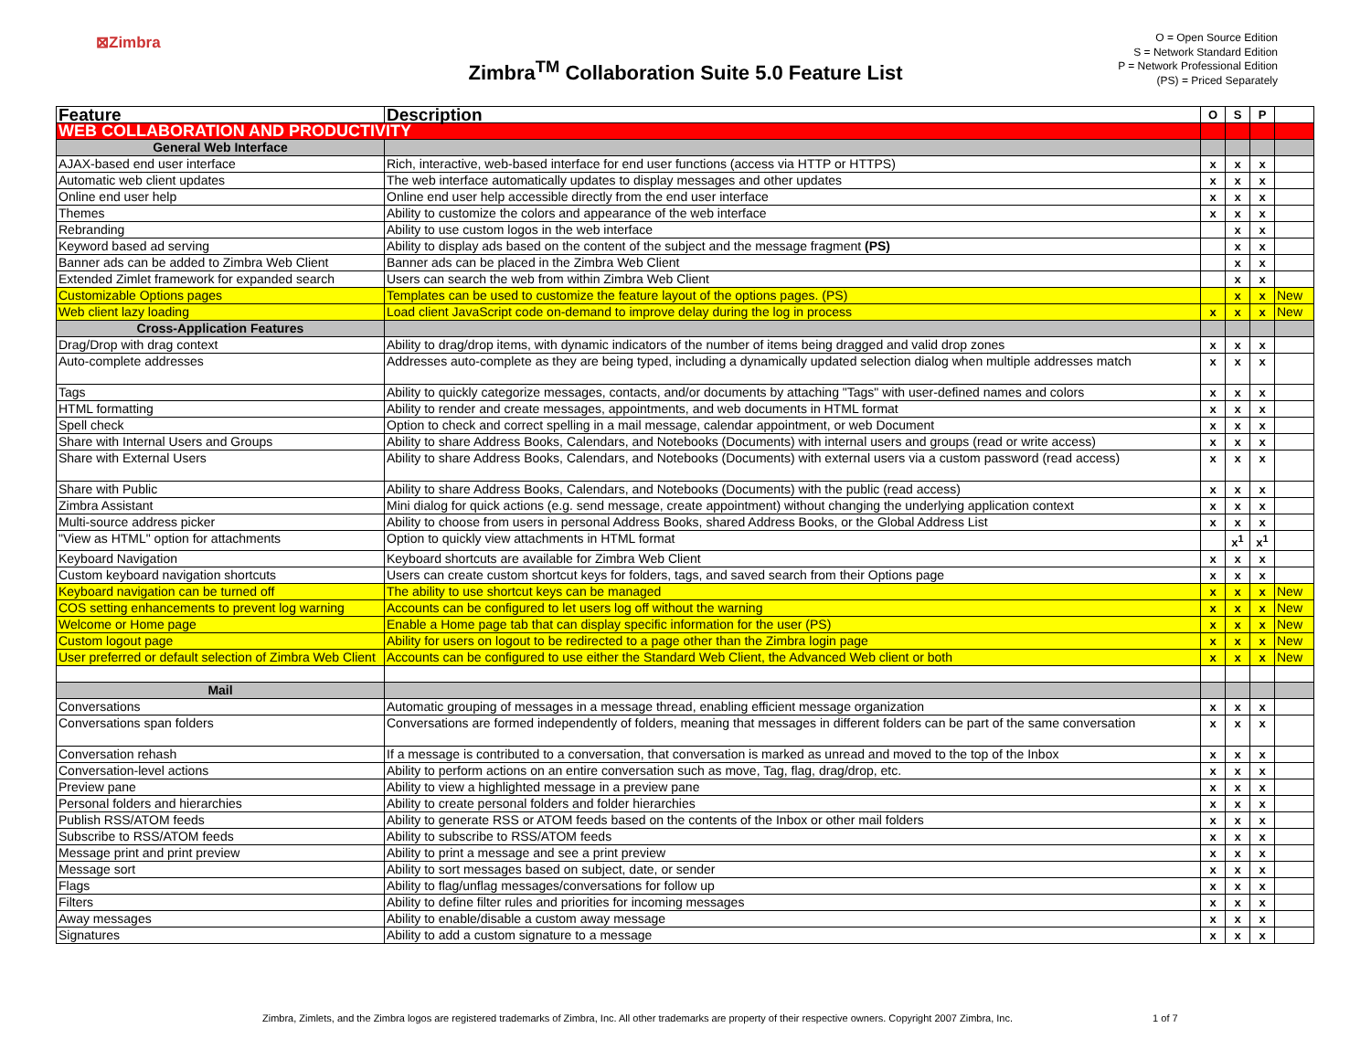⊠Zimbra
Zimbra<sup>TM</sup> Collaboration Suite 5.0 Feature List
O = Open Source Edition
S = Network Standard Edition
P = Network Professional Edition
(PS) = Priced Separately
| Feature | Description | O | S | P | |
| --- | --- | --- | --- | --- | --- |
| WEB COLLABORATION AND PRODUCTIVITY | | | | | |
| General Web Interface | | | | | |
| AJAX-based end user interface | Rich, interactive, web-based interface for end user functions (access via HTTP or HTTPS) | x | x | x | |
| Automatic web client updates | The web interface automatically updates to display messages and other updates | x | x | x | |
| Online end user help | Online end user help accessible directly from the end user interface | x | x | x | |
| Themes | Ability to customize the colors and appearance of the web interface | x | x | x | |
| Rebranding | Ability to use custom logos in the web interface | | x | x | |
| Keyword based ad serving | Ability to display ads based on the content of the subject and the message fragment (PS) | | x | x | |
| Banner ads can be added to Zimbra Web Client | Banner ads can be placed in the Zimbra Web Client | | x | x | |
| Extended Zimlet framework for expanded search | Users can search the web from within Zimbra Web Client | | x | x | |
| Customizable Options pages | Templates can be used to customize the feature layout of the options pages. (PS) | | x | x | New |
| Web client lazy loading | Load client JavaScript code on-demand to improve delay during the log in process | x | x | x | New |
| Cross-Application Features | | | | | |
| Drag/Drop with drag context | Ability to drag/drop items, with dynamic indicators of the number of items being dragged and valid drop zones | x | x | x | |
| Auto-complete addresses | Addresses auto-complete as they are being typed, including a dynamically updated selection dialog when multiple addresses match | x | x | x | |
| Tags | Ability to quickly categorize messages, contacts, and/or documents by attaching "Tags" with user-defined names and colors | x | x | x | |
| HTML formatting | Ability to render and create messages, appointments, and web documents in HTML format | x | x | x | |
| Spell check | Option to check and correct spelling in a mail message, calendar appointment, or web Document | x | x | x | |
| Share with Internal Users and Groups | Ability to share Address Books, Calendars, and Notebooks (Documents) with internal users and groups (read or write access) | x | x | x | |
| Share with External Users | Ability to share Address Books, Calendars, and Notebooks (Documents) with external users via a custom password (read access) | x | x | x | |
| Share with Public | Ability to share Address Books, Calendars, and Notebooks (Documents) with the public (read access) | x | x | x | |
| Zimbra Assistant | Mini dialog for quick actions (e.g. send message, create appointment) without changing the underlying application context | x | x | x | |
| Multi-source address picker | Ability to choose from users in personal Address Books, shared Address Books, or the Global Address List | x | x | x | |
| "View as HTML" option for attachments | Option to quickly view attachments in HTML format | | x<sup>1</sup> | x<sup>1</sup> | |
| Keyboard Navigation | Keyboard shortcuts are available for Zimbra Web Client | x | x | x | |
| Custom keyboard navigation shortcuts | Users can create custom shortcut keys for folders, tags, and saved search from their Options page | x | x | x | |
| Keyboard navigation can be turned off | The ability to use shortcut keys can be managed | x | x | x | New |
| COS setting enhancements to prevent log warning | Accounts can be configured to let users log off without the warning | x | x | x | New |
| Welcome or Home page | Enable a Home page tab that can display specific information for the user (PS) | x | x | x | New |
| Custom logout page | Ability for users on logout to be redirected to a page other than the Zimbra login page | x | x | x | New |
| User preferred or default selection of Zimbra Web Client | Accounts can be configured to use either the Standard Web Client, the Advanced Web client or both | x | x | x | New |
| Mail | | | | | |
| Conversations | Automatic grouping of messages in a message thread, enabling efficient message organization | x | x | x | |
| Conversations span folders | Conversations are formed independently of folders, meaning that messages in different folders can be part of the same conversation | x | x | x | |
| Conversation rehash | If a message is contributed to a conversation, that conversation is marked as unread and moved to the top of the Inbox | x | x | x | |
| Conversation-level actions | Ability to perform actions on an entire conversation such as move, Tag, flag, drag/drop, etc. | x | x | x | |
| Preview pane | Ability to view a highlighted message in a preview pane | x | x | x | |
| Personal folders and hierarchies | Ability to create personal folders and folder hierarchies | x | x | x | |
| Publish RSS/ATOM feeds | Ability to generate RSS or ATOM feeds based on the contents of the Inbox or other mail folders | x | x | x | |
| Subscribe to RSS/ATOM feeds | Ability to subscribe to RSS/ATOM feeds | x | x | x | |
| Message print and print preview | Ability to print a message and see a print preview | x | x | x | |
| Message sort | Ability to sort messages based on subject, date, or sender | x | x | x | |
| Flags | Ability to flag/unflag messages/conversations for follow up | x | x | x | |
| Filters | Ability to define filter rules and priorities for incoming messages | x | x | x | |
| Away messages | Ability to enable/disable a custom away message | x | x | x | |
| Signatures | Ability to add a custom signature to a message | x | x | x | |
Zimbra, Zimlets, and the Zimbra logos are registered trademarks of Zimbra, Inc. All other trademarks are property of their respective owners. Copyright 2007 Zimbra, Inc. 1 of 7